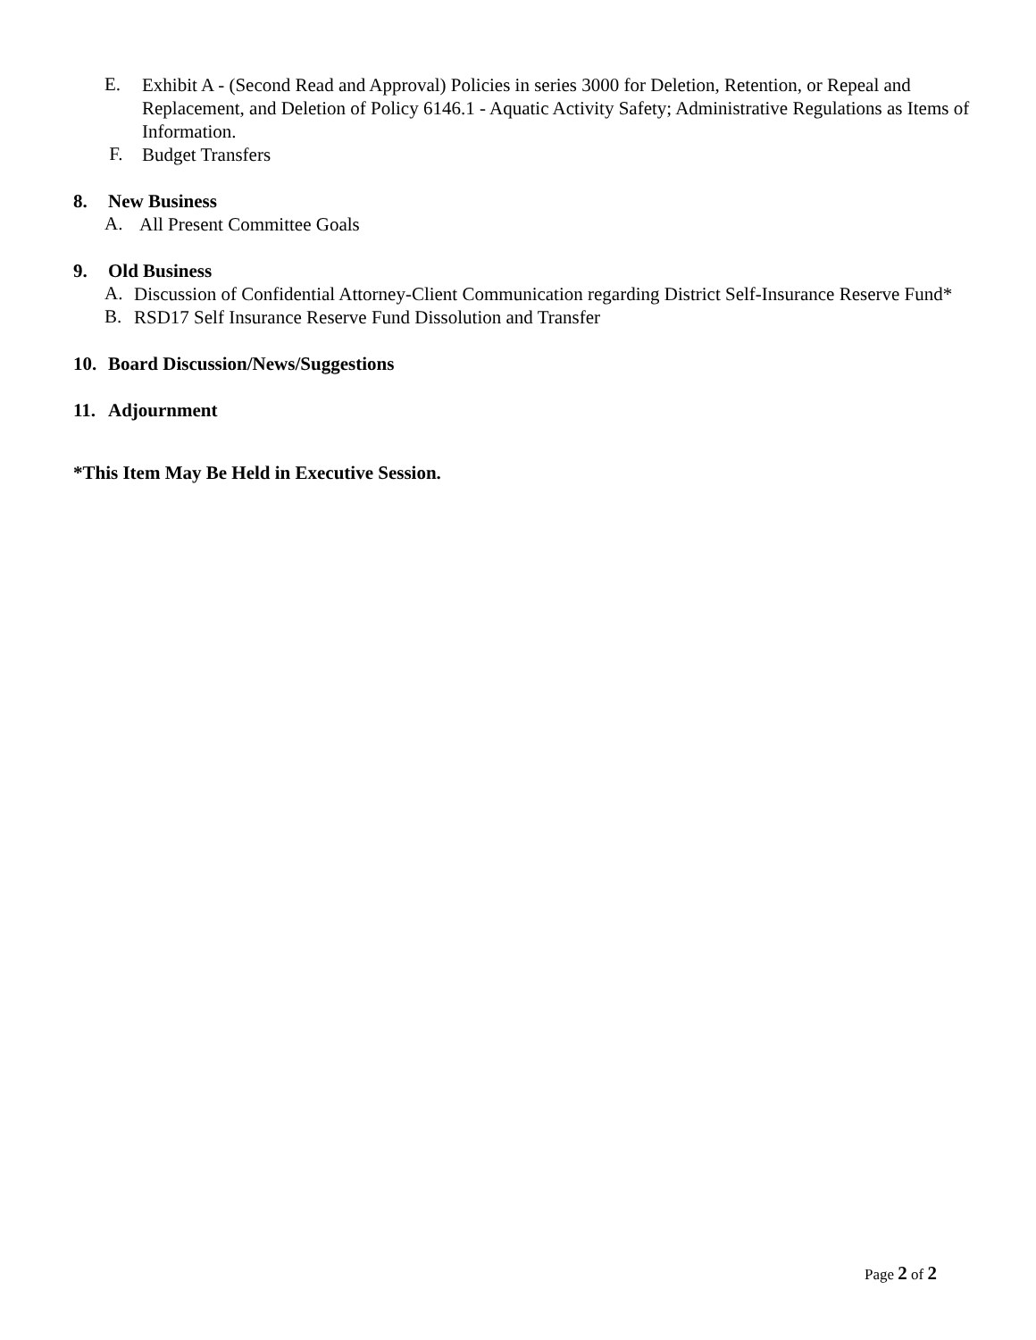E.
Exhibit A - (Second Read and Approval) Policies in series 3000 for Deletion, Retention, or Repeal and Replacement, and Deletion of Policy 6146.1 - Aquatic Activity Safety; Administrative Regulations as Items of Information.
F.
Budget Transfers
8. New Business
A.
All Present Committee Goals
9. Old Business
A.
Discussion of Confidential Attorney-Client Communication regarding District Self-Insurance Reserve Fund*
B.
RSD17 Self Insurance Reserve Fund Dissolution and Transfer
10. Board Discussion/News/Suggestions
11. Adjournment
*This Item May Be Held in Executive Session.
Page 2 of 2